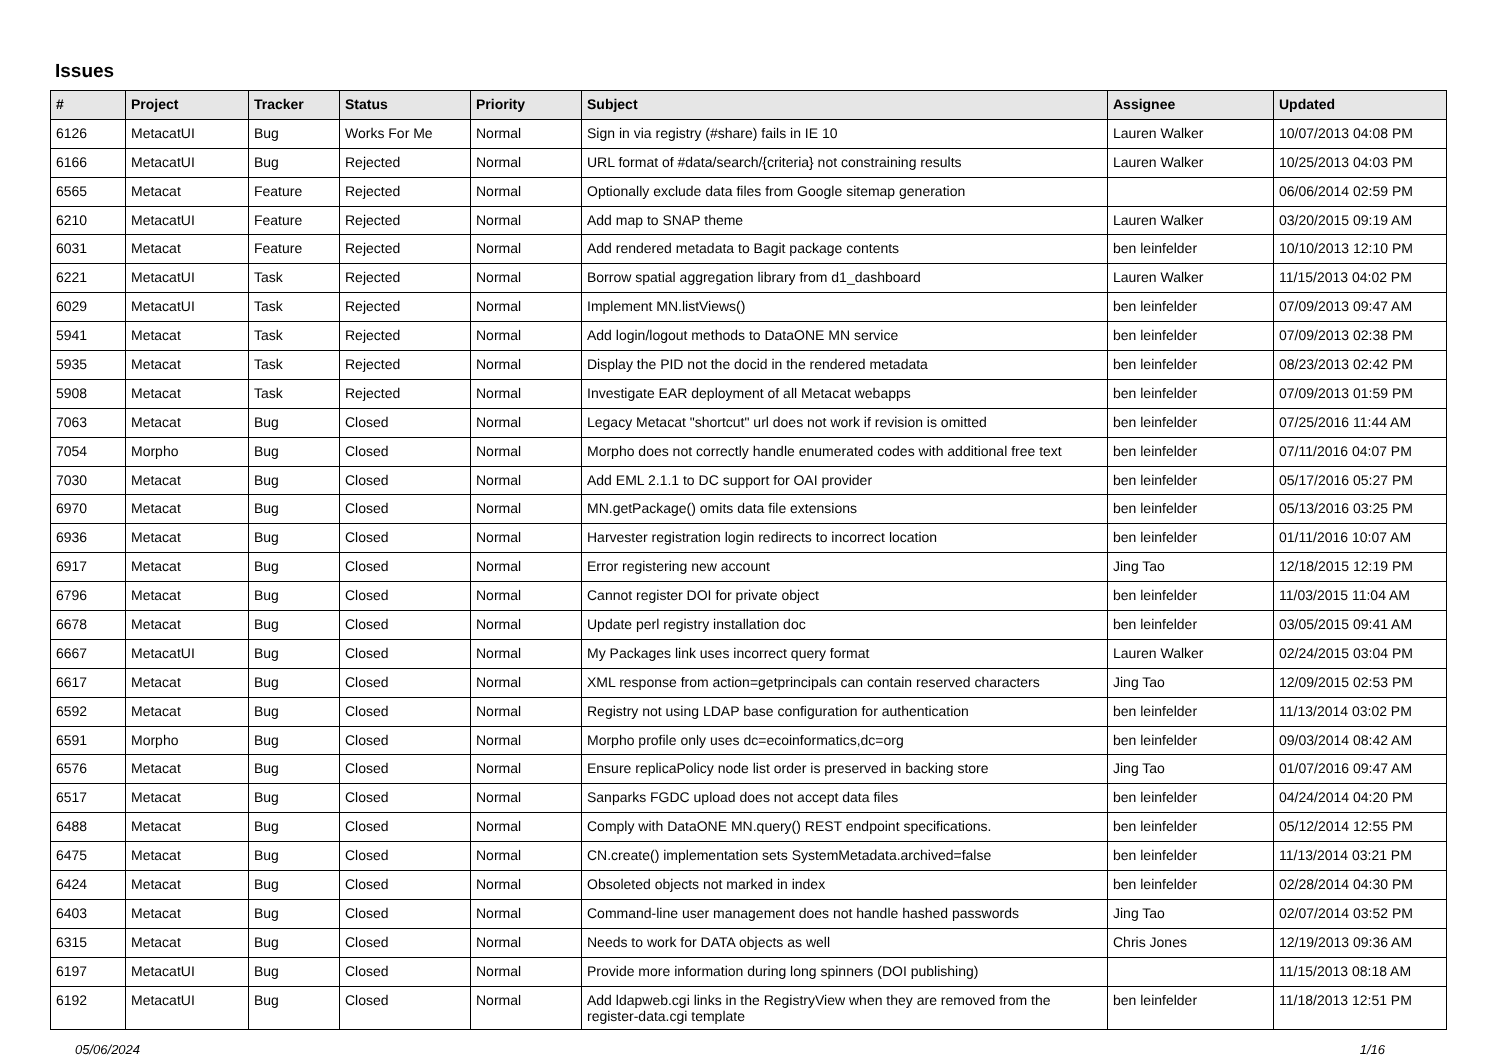Issues
| # | Project | Tracker | Status | Priority | Subject | Assignee | Updated |
| --- | --- | --- | --- | --- | --- | --- | --- |
| 6126 | MetacatUI | Bug | Works For Me | Normal | Sign in via registry (#share) fails in IE 10 | Lauren Walker | 10/07/2013 04:08 PM |
| 6166 | MetacatUI | Bug | Rejected | Normal | URL format of #data/search/{criteria} not constraining results | Lauren Walker | 10/25/2013 04:03 PM |
| 6565 | Metacat | Feature | Rejected | Normal | Optionally exclude data files from Google sitemap generation | | 06/06/2014 02:59 PM |
| 6210 | MetacatUI | Feature | Rejected | Normal | Add map to SNAP theme | Lauren Walker | 03/20/2015 09:19 AM |
| 6031 | Metacat | Feature | Rejected | Normal | Add rendered metadata to Bagit package contents | ben leinfelder | 10/10/2013 12:10 PM |
| 6221 | MetacatUI | Task | Rejected | Normal | Borrow spatial aggregation library from d1_dashboard | Lauren Walker | 11/15/2013 04:02 PM |
| 6029 | MetacatUI | Task | Rejected | Normal | Implement MN.listViews() | ben leinfelder | 07/09/2013 09:47 AM |
| 5941 | Metacat | Task | Rejected | Normal | Add login/logout methods to DataONE MN service | ben leinfelder | 07/09/2013 02:38 PM |
| 5935 | Metacat | Task | Rejected | Normal | Display the PID not the docid in the rendered metadata | ben leinfelder | 08/23/2013 02:42 PM |
| 5908 | Metacat | Task | Rejected | Normal | Investigate EAR deployment of all Metacat webapps | ben leinfelder | 07/09/2013 01:59 PM |
| 7063 | Metacat | Bug | Closed | Normal | Legacy Metacat "shortcut" url does not work if revision is omitted | ben leinfelder | 07/25/2016 11:44 AM |
| 7054 | Morpho | Bug | Closed | Normal | Morpho does not correctly handle enumerated codes with additional free text | ben leinfelder | 07/11/2016 04:07 PM |
| 7030 | Metacat | Bug | Closed | Normal | Add EML 2.1.1 to DC support for OAI provider | ben leinfelder | 05/17/2016 05:27 PM |
| 6970 | Metacat | Bug | Closed | Normal | MN.getPackage() omits data file extensions | ben leinfelder | 05/13/2016 03:25 PM |
| 6936 | Metacat | Bug | Closed | Normal | Harvester registration login redirects to incorrect location | ben leinfelder | 01/11/2016 10:07 AM |
| 6917 | Metacat | Bug | Closed | Normal | Error registering new account | Jing Tao | 12/18/2015 12:19 PM |
| 6796 | Metacat | Bug | Closed | Normal | Cannot register DOI for private object | ben leinfelder | 11/03/2015 11:04 AM |
| 6678 | Metacat | Bug | Closed | Normal | Update perl registry installation doc | ben leinfelder | 03/05/2015 09:41 AM |
| 6667 | MetacatUI | Bug | Closed | Normal | My Packages link uses incorrect query format | Lauren Walker | 02/24/2015 03:04 PM |
| 6617 | Metacat | Bug | Closed | Normal | XML response from action=getprincipals can contain reserved characters | Jing Tao | 12/09/2015 02:53 PM |
| 6592 | Metacat | Bug | Closed | Normal | Registry not using LDAP base configuration for authentication | ben leinfelder | 11/13/2014 03:02 PM |
| 6591 | Morpho | Bug | Closed | Normal | Morpho profile only uses dc=ecoinformatics,dc=org | ben leinfelder | 09/03/2014 08:42 AM |
| 6576 | Metacat | Bug | Closed | Normal | Ensure replicaPolicy node list order is preserved in backing store | Jing Tao | 01/07/2016 09:47 AM |
| 6517 | Metacat | Bug | Closed | Normal | Sanparks FGDC upload does not accept data files | ben leinfelder | 04/24/2014 04:20 PM |
| 6488 | Metacat | Bug | Closed | Normal | Comply with DataONE MN.query() REST endpoint specifications. | ben leinfelder | 05/12/2014 12:55 PM |
| 6475 | Metacat | Bug | Closed | Normal | CN.create() implementation sets SystemMetadata.archived=false | ben leinfelder | 11/13/2014 03:21 PM |
| 6424 | Metacat | Bug | Closed | Normal | Obsoleted objects not marked in index | ben leinfelder | 02/28/2014 04:30 PM |
| 6403 | Metacat | Bug | Closed | Normal | Command-line user management does not handle hashed passwords | Jing Tao | 02/07/2014 03:52 PM |
| 6315 | Metacat | Bug | Closed | Normal | Needs to work for DATA objects as well | Chris Jones | 12/19/2013 09:36 AM |
| 6197 | MetacatUI | Bug | Closed | Normal | Provide more information during long spinners (DOI publishing) | | 11/15/2013 08:18 AM |
| 6192 | MetacatUI | Bug | Closed | Normal | Add ldapweb.cgi links in the RegistryView when they are removed from the register-data.cgi template | ben leinfelder | 11/18/2013 12:51 PM |
05/06/2024 1/16